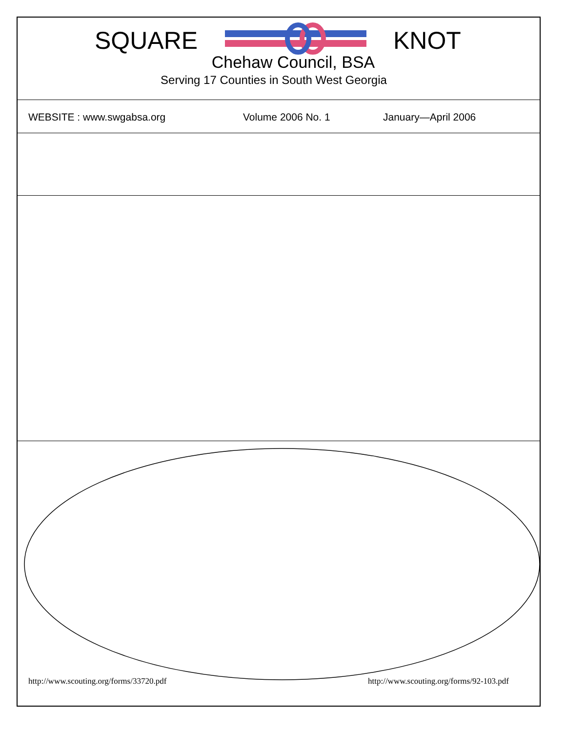SQUARE KNOT
Chehaw Council, BSA
Serving 17 Counties in South West Georgia
WEBSITE : www.swgabsa.org Volume 2006 No. 1 January—April 2006
http://www.scouting.org/forms/33720.pdf
http://www.scouting.org/forms/92-103.pdf